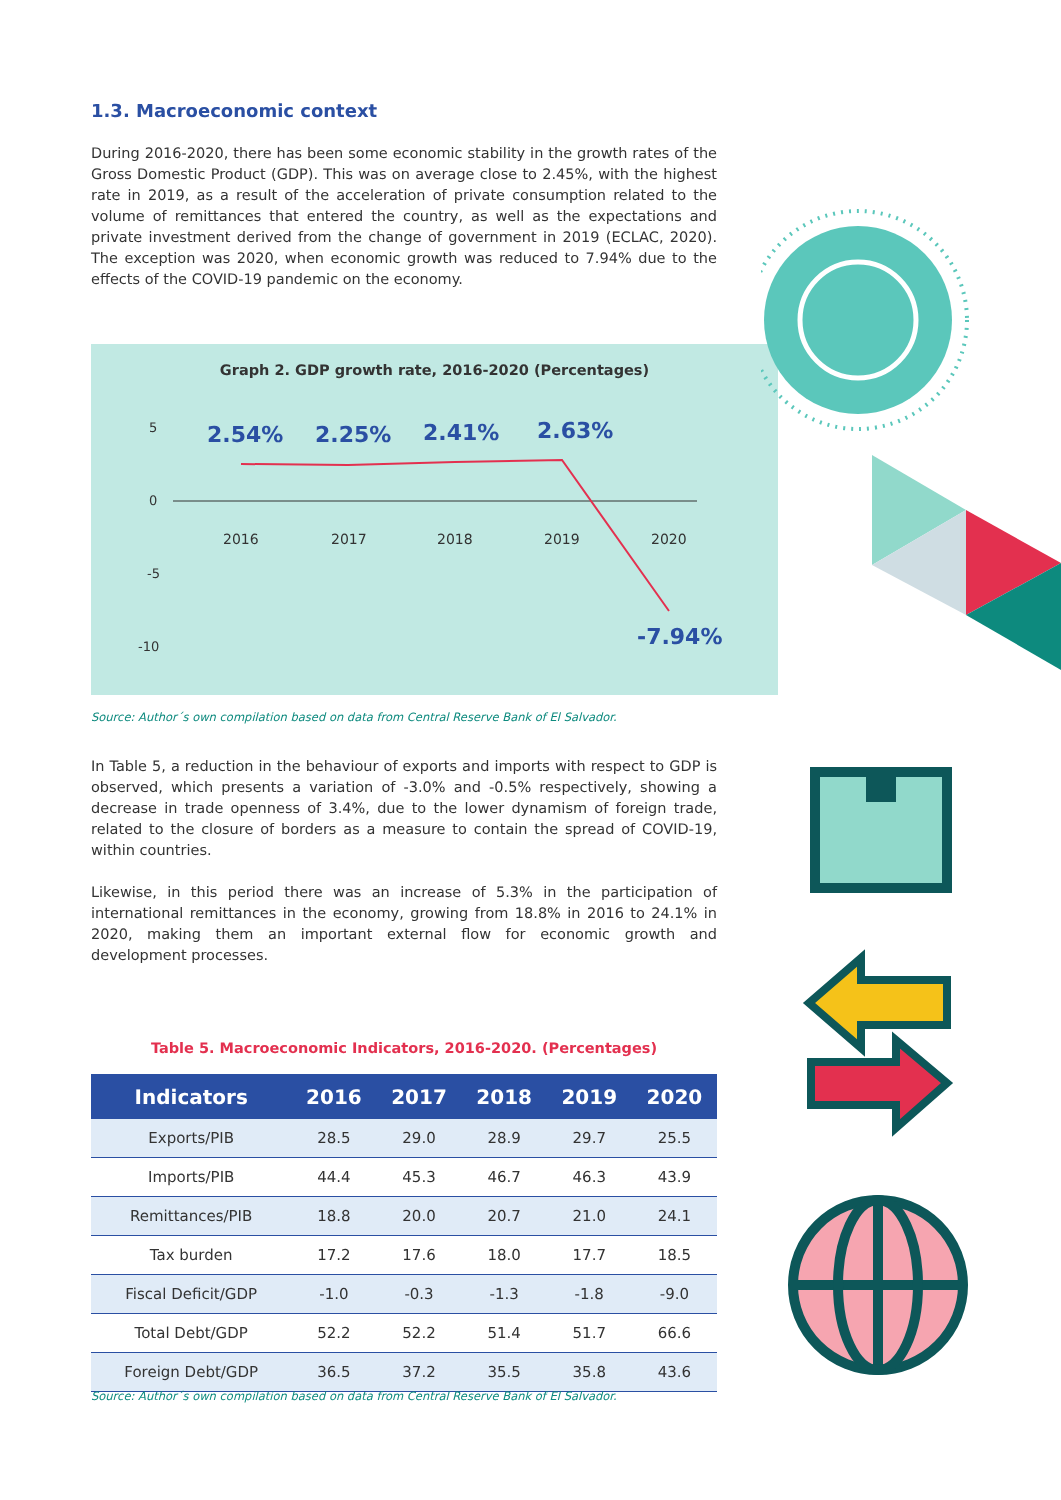1.3. Macroeconomic context
During 2016-2020, there has been some economic stability in the growth rates of the Gross Domestic Product (GDP). This was on average close to 2.45%, with the highest rate in 2019, as a result of the acceleration of private consumption related to the volume of remittances that entered the country, as well as the expectations and private investment derived from the change of government in 2019 (ECLAC, 2020). The exception was 2020, when economic growth was reduced to 7.94% due to the effects of the COVID-19 pandemic on the economy.
Graph 2. GDP growth rate, 2016-2020 (Percentages)
5
0
-5
-10
2.54% 2.25% 2.41% 2.63%
-7.94%
2016 2017 2018 2019 2020
Source: Author´s own compilation based on data from Central Reserve Bank of El Salvador.
In Table 5, a reduction in the behaviour of exports and imports with respect to GDP is observed, which presents a variation of -3.0% and -0.5% respectively, showing a decrease in trade openness of 3.4%, due to the lower dynamism of foreign trade, related to the closure of borders as a measure to contain the spread of COVID-19, within countries.
Likewise, in this period there was an increase of 5.3% in the participation of international remittances in the economy, growing from 18.8% in 2016 to 24.1% in 2020, making them an important external flow for economic growth and development processes.
Table 5. Macroeconomic Indicators, 2016-2020. (Percentages)
| Indicators | 2016 | 2017 | 2018 | 2019 | 2020 |
| --- | --- | --- | --- | --- | --- |
| Exports/PIB | 28.5 | 29.0 | 28.9 | 29.7 | 25.5 |
| Imports/PIB | 44.4 | 45.3 | 46.7 | 46.3 | 43.9 |
| Remittances/PIB | 18.8 | 20.0 | 20.7 | 21.0 | 24.1 |
| Tax burden | 17.2 | 17.6 | 18.0 | 17.7 | 18.5 |
| Fiscal Deficit/GDP | -1.0 | -0.3 | -1.3 | -1.8 | -9.0 |
| Total Debt/GDP | 52.2 | 52.2 | 51.4 | 51.7 | 66.6 |
| Foreign Debt/GDP | 36.5 | 37.2 | 35.5 | 35.8 | 43.6 |
Source: Author´s own compilation based on data from Central Reserve Bank of El Salvador.